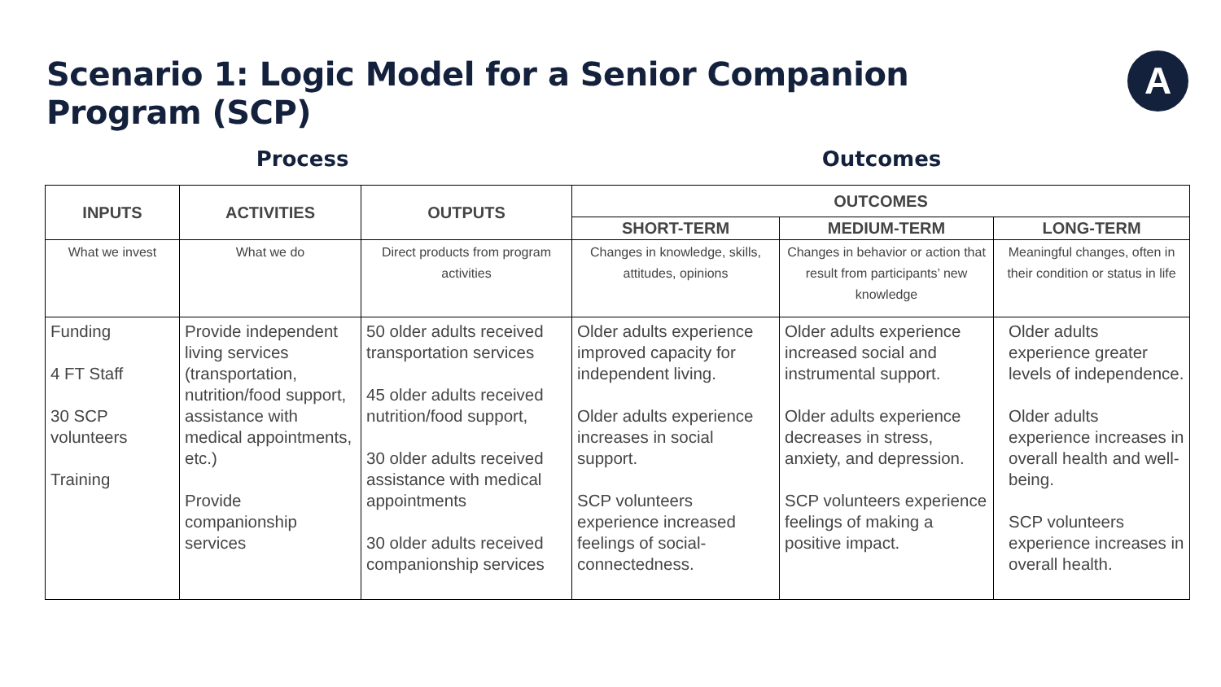Scenario 1: Logic Model for a Senior Companion
Program (SCP)
A
Process Outcomes
| INPUTS | ACTIVITIES | OUTPUTS | OUTCOMES | | |
| --- | --- | --- | --- | --- | --- |
| | | | SHORT-TERM | MEDIUM-TERM | LONG-TERM |
| What we invest | What we do | Direct products from program activities | Changes in knowledge, skills, attitudes, opinions | Changes in behavior or action that result from participants’ new knowledge | Meaningful changes, often in their condition or status in life |
| Funding 4 FT Staff 30 SCP volunteers Training | Provide independent living services (transportation, nutrition/food support, assistance with medical appointments, etc.) Provide companionship services | 50 older adults received transportation services 45 older adults received nutrition/food support, 30 older adults received assistance with medical appointments 30 older adults received companionship services | Older adults experience improved capacity for independent living. Older adults experience increases in social support. SCP volunteers experience increased feelings of social-connectedness. | Older adults experience increased social and instrumental support. Older adults experience decreases in stress, anxiety, and depression. SCP volunteers experience feelings of making a positive impact. | Older adults experience greater levels of independence. Older adults experience increases in overall health and well-being. SCP volunteers experience increases in overall health. |